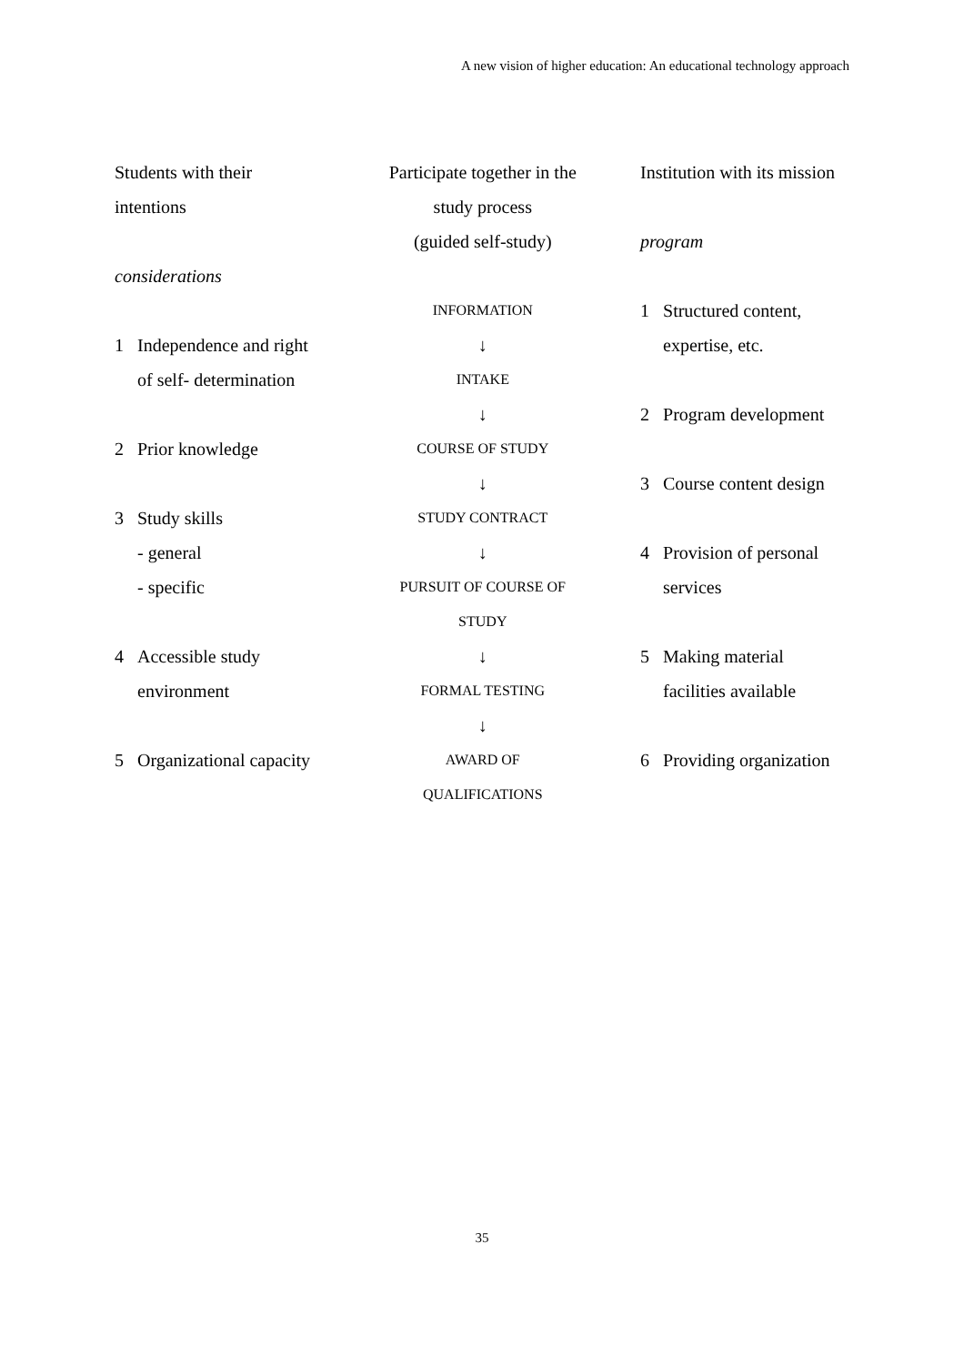A new vision of higher education: An educational technology approach
Students with their
intentions
considerations
1 Independence and right
of self- determination
2 Prior knowledge
3 Study skills
- general
- specific
4 Accessible study
environment
5 Organizational capacity
Participate together in the
study process
(guided self-study)
INFORMATION
↓
INTAKE
↓
COURSE OF STUDY
↓
STUDY CONTRACT
↓
PURSUIT OF COURSE OF
STUDY
↓
FORMAL TESTING
↓
AWARD OF
QUALIFICATIONS
Institution with its mission
program
1 Structured content,
expertise, etc.
2 Program development
3 Course content design
4 Provision of personal
services
5 Making material
facilities available
6 Providing organization
35